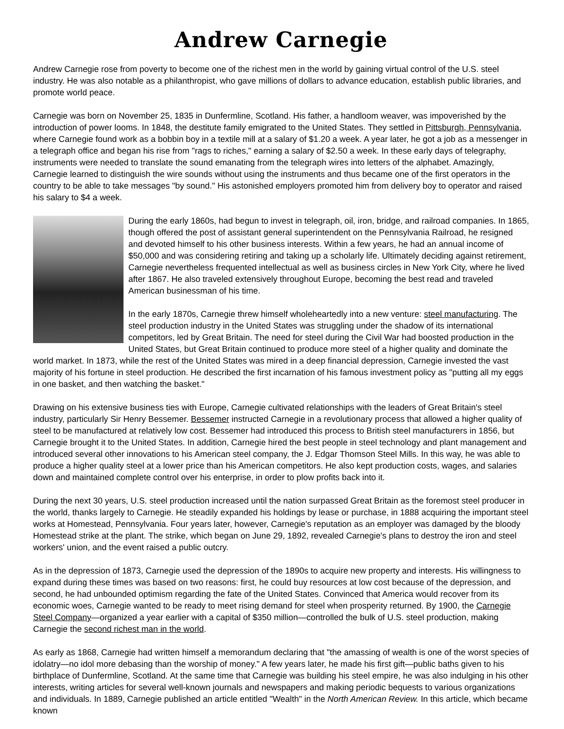Andrew Carnegie
Andrew Carnegie rose from poverty to become one of the richest men in the world by gaining virtual control of the U.S. steel industry. He was also notable as a philanthropist, who gave millions of dollars to advance education, establish public libraries, and promote world peace.
Carnegie was born on November 25, 1835 in Dunfermline, Scotland. His father, a handloom weaver, was impoverished by the introduction of power looms. In 1848, the destitute family emigrated to the United States. They settled in Pittsburgh, Pennsylvania, where Carnegie found work as a bobbin boy in a textile mill at a salary of $1.20 a week. A year later, he got a job as a messenger in a telegraph office and began his rise from "rags to riches," earning a salary of $2.50 a week. In these early days of telegraphy, instruments were needed to translate the sound emanating from the telegraph wires into letters of the alphabet. Amazingly, Carnegie learned to distinguish the wire sounds without using the instruments and thus became one of the first operators in the country to be able to take messages "by sound." His astonished employers promoted him from delivery boy to operator and raised his salary to $4 a week.
During the early 1860s, had begun to invest in telegraph, oil, iron, bridge, and railroad companies. In 1865, though offered the post of assistant general superintendent on the Pennsylvania Railroad, he resigned and devoted himself to his other business interests. Within a few years, he had an annual income of $50,000 and was considering retiring and taking up a scholarly life. Ultimately deciding against retirement, Carnegie nevertheless frequented intellectual as well as business circles in New York City, where he lived after 1867. He also traveled extensively throughout Europe, becoming the best read and traveled American businessman of his time.
In the early 1870s, Carnegie threw himself wholeheartedly into a new venture: steel manufacturing. The steel production industry in the United States was struggling under the shadow of its international competitors, led by Great Britain. The need for steel during the Civil War had boosted production in the United States, but Great Britain continued to produce more steel of a higher quality and dominate the world market. In 1873, while the rest of the United States was mired in a deep financial depression, Carnegie invested the vast majority of his fortune in steel production. He described the first incarnation of his famous investment policy as "putting all my eggs in one basket, and then watching the basket."
Drawing on his extensive business ties with Europe, Carnegie cultivated relationships with the leaders of Great Britain's steel industry, particularly Sir Henry Bessemer. Bessemer instructed Carnegie in a revolutionary process that allowed a higher quality of steel to be manufactured at relatively low cost. Bessemer had introduced this process to British steel manufacturers in 1856, but Carnegie brought it to the United States. In addition, Carnegie hired the best people in steel technology and plant management and introduced several other innovations to his American steel company, the J. Edgar Thomson Steel Mills. In this way, he was able to produce a higher quality steel at a lower price than his American competitors. He also kept production costs, wages, and salaries down and maintained complete control over his enterprise, in order to plow profits back into it.
During the next 30 years, U.S. steel production increased until the nation surpassed Great Britain as the foremost steel producer in the world, thanks largely to Carnegie. He steadily expanded his holdings by lease or purchase, in 1888 acquiring the important steel works at Homestead, Pennsylvania. Four years later, however, Carnegie's reputation as an employer was damaged by the bloody Homestead strike at the plant. The strike, which began on June 29, 1892, revealed Carnegie's plans to destroy the iron and steel workers' union, and the event raised a public outcry.
As in the depression of 1873, Carnegie used the depression of the 1890s to acquire new property and interests. His willingness to expand during these times was based on two reasons: first, he could buy resources at low cost because of the depression, and second, he had unbounded optimism regarding the fate of the United States. Convinced that America would recover from its economic woes, Carnegie wanted to be ready to meet rising demand for steel when prosperity returned. By 1900, the Carnegie Steel Company—organized a year earlier with a capital of $350 million—controlled the bulk of U.S. steel production, making Carnegie the second richest man in the world.
As early as 1868, Carnegie had written himself a memorandum declaring that "the amassing of wealth is one of the worst species of idolatry—no idol more debasing than the worship of money." A few years later, he made his first gift—public baths given to his birthplace of Dunfermline, Scotland. At the same time that Carnegie was building his steel empire, he was also indulging in his other interests, writing articles for several well-known journals and newspapers and making periodic bequests to various organizations and individuals. In 1889, Carnegie published an article entitled "Wealth" in the North American Review. In this article, which became known